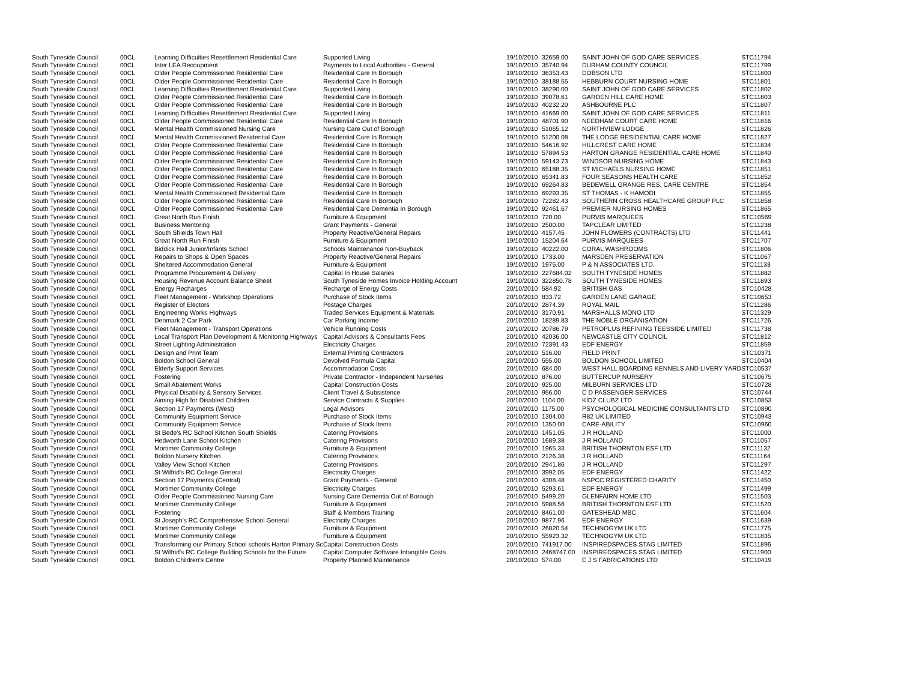| South Tyneside Council | 00CL | Learning Difficulties Resettlement Residential Care | Supported Living | 19/10/2010 | 32659.00 | SAINT JOHN OF GOD CARE SERVICES | STC11794 |
| South Tyneside Council | 00CL | Inter LEA Recoupment | Payments to Local Authorities - General | 19/10/2010 | 35740.94 | DURHAM COUNTY COUNCIL | STC11799 |
| South Tyneside Council | 00CL | Older People Commissioned Residential Care | Residential Care In Borough | 19/10/2010 | 36353.43 | DOBSON LTD | STC11800 |
| South Tyneside Council | 00CL | Older People Commissioned Residential Care | Residential Care In Borough | 19/10/2010 | 38188.55 | HEBBURN COURT NURSING HOME | STC11801 |
| South Tyneside Council | 00CL | Learning Difficulties Resettlement Residential Care | Supported Living | 19/10/2010 | 38290.00 | SAINT JOHN OF GOD CARE SERVICES | STC11802 |
| South Tyneside Council | 00CL | Older People Commissioned Residential Care | Residential Care In Borough | 19/10/2010 | 39078.61 | GARDEN HILL CARE HOME | STC11803 |
| South Tyneside Council | 00CL | Older People Commissioned Residential Care | Residential Care In Borough | 19/10/2010 | 40232.20 | ASHBOURNE PLC | STC11807 |
| South Tyneside Council | 00CL | Learning Difficulties Resettlement Residential Care | Supported Living | 19/10/2010 | 41669.00 | SAINT JOHN OF GOD CARE SERVICES | STC11811 |
| South Tyneside Council | 00CL | Older People Commissioned Residential Care | Residential Care In Borough | 19/10/2010 | 48701.90 | NEEDHAM COURT CARE HOME | STC11816 |
| South Tyneside Council | 00CL | Mental Health Commissioned Nursing Care | Nursing Care Out of Borough | 19/10/2010 | 51065.12 | NORTHVIEW LODGE | STC11826 |
| South Tyneside Council | 00CL | Mental Health Commissioned Residential Care | Residential Care In Borough | 19/10/2010 | 51200.08 | THE LODGE RESIDENTIAL CARE HOME | STC11827 |
| South Tyneside Council | 00CL | Older People Commissioned Residential Care | Residential Care In Borough | 19/10/2010 | 54616.92 | HILLCREST CARE HOME | STC11834 |
| South Tyneside Council | 00CL | Older People Commissioned Residential Care | Residential Care In Borough | 19/10/2010 | 57894.53 | HARTON GRANGE RESIDENTIAL CARE HOME | STC11840 |
| South Tyneside Council | 00CL | Older People Commissioned Residential Care | Residential Care In Borough | 19/10/2010 | 59143.73 | WINDSOR NURSING HOME | STC11843 |
| South Tyneside Council | 00CL | Older People Commissioned Residential Care | Residential Care In Borough | 19/10/2010 | 65188.35 | ST MICHAELS NURSING HOME | STC11851 |
| South Tyneside Council | 00CL | Older People Commissioned Residential Care | Residential Care In Borough | 19/10/2010 | 65341.83 | FOUR SEASONS HEALTH CARE | STC11852 |
| South Tyneside Council | 00CL | Older People Commissioned Residential Care | Residential Care In Borough | 19/10/2010 | 69264.83 | BEDEWELL GRANGE RES. CARE CENTRE | STC11854 |
| South Tyneside Council | 00CL | Mental Health Commissioned Residential Care | Residential Care In Borough | 19/10/2010 | 69293.35 | ST THOMAS - K HAMODI | STC11855 |
| South Tyneside Council | 00CL | Older People Commissioned Residential Care | Residential Care In Borough | 19/10/2010 | 72282.43 | SOUTHERN CROSS HEALTHCARE GROUP PLC | STC11858 |
| South Tyneside Council | 00CL | Older People Commissioned Residential Care | Residential Care Dementia In Borough | 19/10/2010 | 92461.67 | PREMIER NURSING HOMES | STC11865 |
| South Tyneside Council | 00CL | Great North Run Finish | Furniture & Equipment | 19/10/2010 | 720.00 | PURVIS MARQUEES | STC10569 |
| South Tyneside Council | 00CL | Business Mentoring | Grant Payments - General | 19/10/2010 | 2500.00 | TAPCLEAR LIMITED | STC11238 |
| South Tyneside Council | 00CL | South Shields Town Hall | Property Reactive/General Repairs | 19/10/2010 | 4157.45 | JOHN FLOWERS (CONTRACTS) LTD | STC11441 |
| South Tyneside Council | 00CL | Great North Run Finish | Furniture & Equipment | 19/10/2010 | 15204.64 | PURVIS MARQUEES | STC11707 |
| South Tyneside Council | 00CL | Biddick Hall Junior/Infants School | Schools Maintenance Non-Buyback | 19/10/2010 | 40222.00 | CORAL WASHROOMS | STC11806 |
| South Tyneside Council | 00CL | Repairs to Shops & Open Spaces | Property Reactive/General Repairs | 19/10/2010 | 1733.00 | MARSDEN PRESERVATION | STC11067 |
| South Tyneside Council | 00CL | Sheltered Accommodation General | Furniture & Equipment | 19/10/2010 | 1975.00 | P & N ASSOCIATES LTD. | STC11133 |
| South Tyneside Council | 00CL | Programme Procurement & Delivery | Capital In House Salaries | 19/10/2010 | 227684.02 | SOUTH TYNESIDE HOMES | STC11882 |
| South Tyneside Council | 00CL | Housing Revenue Account Balance Sheet | South Tyneside Homes Invoice Holding Account | 19/10/2010 | 322850.78 | SOUTH TYNESIDE HOMES | STC11893 |
| South Tyneside Council | 00CL | Energy Recharges | Recharge of Energy Costs | 20/10/2010 | 584.92 | BRITISH GAS | STC10428 |
| South Tyneside Council | 00CL | Fleet Management - Workshop Operations | Purchase of Stock Items | 20/10/2010 | 833.72 | GARDEN LANE GARAGE | STC10653 |
| South Tyneside Council | 00CL | Register of Electors | Postage Charges | 20/10/2010 | 2874.39 | ROYAL MAIL | STC11286 |
| South Tyneside Council | 00CL | Engineering Works Highways | Traded Services Equipment & Materials | 20/10/2010 | 3170.91 | MARSHALLS MONO LTD | STC11329 |
| South Tyneside Council | 00CL | Denmark 2 Car Park | Car Parking Income | 20/10/2010 | 18289.83 | THE NOBLE ORGANISATION | STC11726 |
| South Tyneside Council | 00CL | Fleet Management - Transport Operations | Vehicle Running Costs | 20/10/2010 | 20786.79 | PETROPLUS REFINING TEESSIDE LIMITED | STC11738 |
| South Tyneside Council | 00CL | Local Transport Plan Development & Monitoring Highways | Capital Advisors & Consultants Fees | 20/10/2010 | 42036.00 | NEWCASTLE CITY COUNCIL | STC11812 |
| South Tyneside Council | 00CL | Street Lighting Administration | Electricity Charges | 20/10/2010 | 72391.43 | EDF ENERGY | STC11859 |
| South Tyneside Council | 00CL | Design and Print Team | External Printing Contractors | 20/10/2010 | 516.00 | FIELD PRINT | STC10371 |
| South Tyneside Council | 00CL | Boldon School General | Devolved Formula Capital | 20/10/2010 | 555.00 | BOLDON SCHOOL LIMITED | STC10404 |
| South Tyneside Council | 00CL | Elderly Support Services | Accommodation Costs | 20/10/2010 | 684.00 | WEST HALL BOARDING KENNELS AND LIVERY YARD | STC10537 |
| South Tyneside Council | 00CL | Fostering | Private Contractor - Independent Nurseries | 20/10/2010 | 876.00 | BUTTERCUP NURSERY | STC10675 |
| South Tyneside Council | 00CL | Small Abatement Works | Capital Construction Costs | 20/10/2010 | 925.00 | MILBURN SERVICES LTD | STC10728 |
| South Tyneside Council | 00CL | Physical Disability & Sensory Services | Client Travel & Subsistence | 20/10/2010 | 956.00 | C D PASSENGER SERVICES | STC10744 |
| South Tyneside Council | 00CL | Aiming High for Disabled Children | Service Contracts & Supplies | 20/10/2010 | 1104.00 | KIDZ CLUBZ LTD | STC10853 |
| South Tyneside Council | 00CL | Section 17 Payments (West) | Legal Advisors | 20/10/2010 | 1175.00 | PSYCHOLOGICAL MEDICINE CONSULTANTS LTD | STC10890 |
| South Tyneside Council | 00CL | Community Equipment Service | Purchase of Stock Items | 20/10/2010 | 1304.00 | R82 UK LIMITED | STC10943 |
| South Tyneside Council | 00CL | Community Equipment Service | Purchase of Stock Items | 20/10/2010 | 1350.00 | CARE-ABILITY | STC10960 |
| South Tyneside Council | 00CL | St Bede's RC School Kitchen South Shields | Catering Provisions | 20/10/2010 | 1451.05 | J R HOLLAND | STC11000 |
| South Tyneside Council | 00CL | Hedworth Lane School Kitchen | Catering Provisions | 20/10/2010 | 1689.38 | J R HOLLAND | STC11057 |
| South Tyneside Council | 00CL | Mortimer Community College | Furniture & Equipment | 20/10/2010 | 1965.33 | BRITISH THORNTON ESF LTD | STC11132 |
| South Tyneside Council | 00CL | Boldon Nursery Kitchen | Catering Provisions | 20/10/2010 | 2126.38 | J R HOLLAND | STC11164 |
| South Tyneside Council | 00CL | Valley View School Kitchen | Catering Provisions | 20/10/2010 | 2941.86 | J R HOLLAND | STC11297 |
| South Tyneside Council | 00CL | St Wilfrid's RC College General | Electricity Charges | 20/10/2010 | 3992.05 | EDF ENERGY | STC11422 |
| South Tyneside Council | 00CL | Section 17 Payments (Central) | Grant Payments - General | 20/10/2010 | 4308.48 | NSPCC REGISTERED CHARITY | STC11450 |
| South Tyneside Council | 00CL | Mortimer Community College | Electricity Charges | 20/10/2010 | 5293.61 | EDF ENERGY | STC11499 |
| South Tyneside Council | 00CL | Older People Commissioned Nursing Care | Nursing Care Dementia Out of Borough | 20/10/2010 | 5499.20 | GLENFAIRN HOME LTD | STC11503 |
| South Tyneside Council | 00CL | Mortimer Community College | Furniture & Equipment | 20/10/2010 | 5988.56 | BRITISH THORNTON ESF LTD | STC11520 |
| South Tyneside Council | 00CL | Fostering | Staff & Members Training | 20/10/2010 | 8461.00 | GATESHEAD MBC | STC11604 |
| South Tyneside Council | 00CL | St Joseph's RC Comprehensive School General | Electricity Charges | 20/10/2010 | 9877.96 | EDF ENERGY | STC11639 |
| South Tyneside Council | 00CL | Mortimer Community College | Furniture & Equipment | 20/10/2010 | 26820.54 | TECHNOGYM UK LTD | STC11775 |
| South Tyneside Council | 00CL | Mortimer Community College | Furniture & Equipment | 20/10/2010 | 55923.32 | TECHNOGYM UK LTD | STC11835 |
| South Tyneside Council | 00CL | Transforming our Primary School schools Harton Primary Sc | Capital Construction Costs | 20/10/2010 | 741917.00 | INSPIREDSPACES STAG LIMITED | STC11896 |
| South Tyneside Council | 00CL | St Wilfrid's RC College Building Schools for the Future | Capital Computer Software Intangible Costs | 20/10/2010 | 2468747.00 | INSPIREDSPACES STAG LIMITED | STC11900 |
| South Tyneside Council | 00CL | Boldon Children's Centre | Property Planned Maintenance | 20/10/2010 | 574.00 | E J S FABRICATIONS LTD | STC10419 |